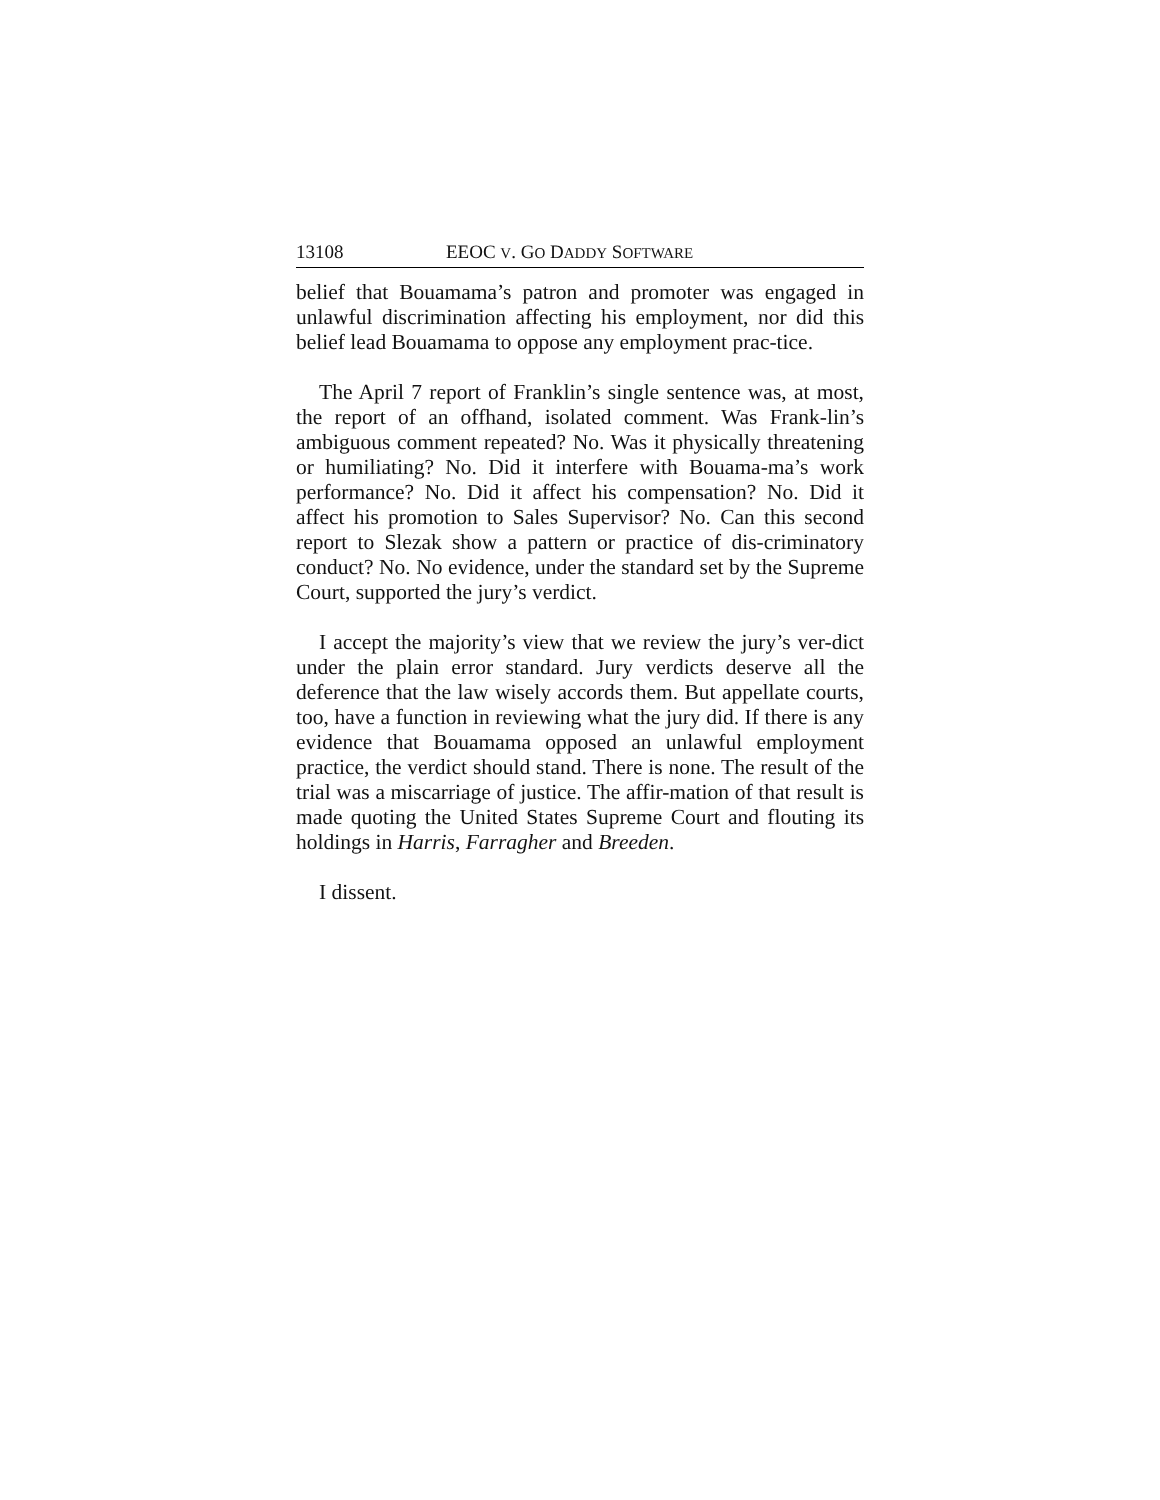13108 EEOC V. GO DADDY SOFTWARE
belief that Bouamama’s patron and promoter was engaged in unlawful discrimination affecting his employment, nor did this belief lead Bouamama to oppose any employment prac-tice.
The April 7 report of Franklin’s single sentence was, at most, the report of an offhand, isolated comment. Was Frank-lin’s ambiguous comment repeated? No. Was it physically threatening or humiliating? No. Did it interfere with Bouama-ma’s work performance? No. Did it affect his compensation? No. Did it affect his promotion to Sales Supervisor? No. Can this second report to Slezak show a pattern or practice of dis-criminatory conduct? No. No evidence, under the standard set by the Supreme Court, supported the jury’s verdict.
I accept the majority’s view that we review the jury’s ver-dict under the plain error standard. Jury verdicts deserve all the deference that the law wisely accords them. But appellate courts, too, have a function in reviewing what the jury did. If there is any evidence that Bouamama opposed an unlawful employment practice, the verdict should stand. There is none. The result of the trial was a miscarriage of justice. The affir-mation of that result is made quoting the United States Supreme Court and flouting its holdings in Harris, Farragher and Breeden.
I dissent.